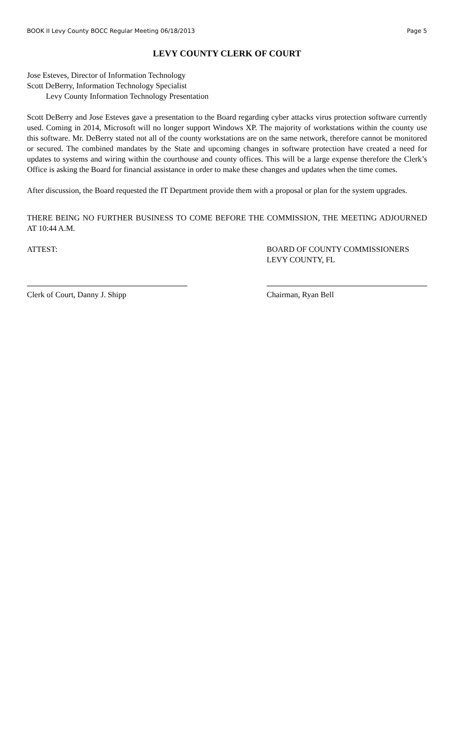BOOK II Levy County BOCC Regular Meeting 06/18/2013 Page 5
LEVY COUNTY CLERK OF COURT
Jose Esteves, Director of Information Technology
Scott DeBerry, Information Technology Specialist
Levy County Information Technology Presentation
Scott DeBerry and Jose Esteves gave a presentation to the Board regarding cyber attacks virus protection software currently used. Coming in 2014, Microsoft will no longer support Windows XP. The majority of workstations within the county use this software. Mr. DeBerry stated not all of the county workstations are on the same network, therefore cannot be monitored or secured. The combined mandates by the State and upcoming changes in software protection have created a need for updates to systems and wiring within the courthouse and county offices. This will be a large expense therefore the Clerk’s Office is asking the Board for financial assistance in order to make these changes and updates when the time comes.
After discussion, the Board requested the IT Department provide them with a proposal or plan for the system upgrades.
THERE BEING NO FURTHER BUSINESS TO COME BEFORE THE COMMISSION, THE MEETING ADJOURNED AT 10:44 A.M.
ATTEST: BOARD OF COUNTY COMMISSIONERS
LEVY COUNTY, FL
Clerk of Court, Danny J. Shipp Chairman, Ryan Bell